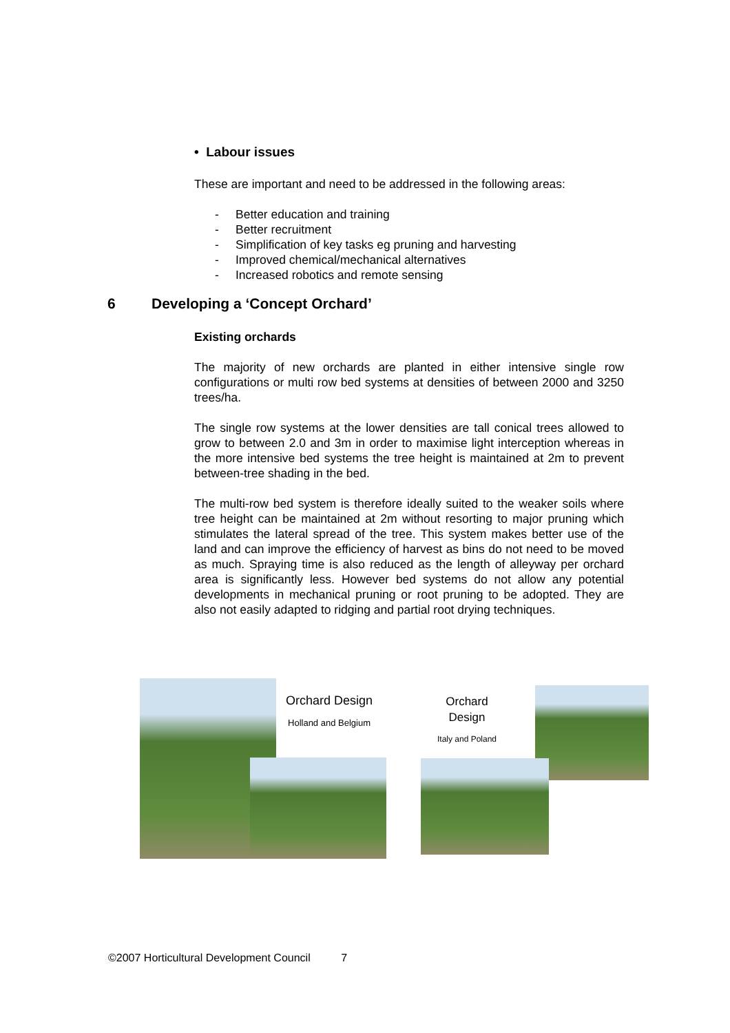• Labour issues
These are important and need to be addressed in the following areas:
- Better education and training
- Better recruitment
- Simplification of key tasks eg pruning and harvesting
- Improved chemical/mechanical alternatives
- Increased robotics and remote sensing
6 Developing a ‘Concept Orchard’
Existing orchards
The majority of new orchards are planted in either intensive single row configurations or multi row bed systems at densities of between 2000 and 3250 trees/ha.
The single row systems at the lower densities are tall conical trees allowed to grow to between 2.0 and 3m in order to maximise light interception whereas in the more intensive bed systems the tree height is maintained at 2m to prevent between-tree shading in the bed.
The multi-row bed system is therefore ideally suited to the weaker soils where tree height can be maintained at 2m without resorting to major pruning which stimulates the lateral spread of the tree. This system makes better use of the land and can improve the efficiency of harvest as bins do not need to be moved as much. Spraying time is also reduced as the length of alleyway per orchard area is significantly less. However bed systems do not allow any potential developments in mechanical pruning or root pruning to be adopted. They are also not easily adapted to ridging and partial root drying techniques.
Orchard Design
Holland and Belgium
Orchard
Design
Italy and Poland
©2007 Horticultural Development Council 7